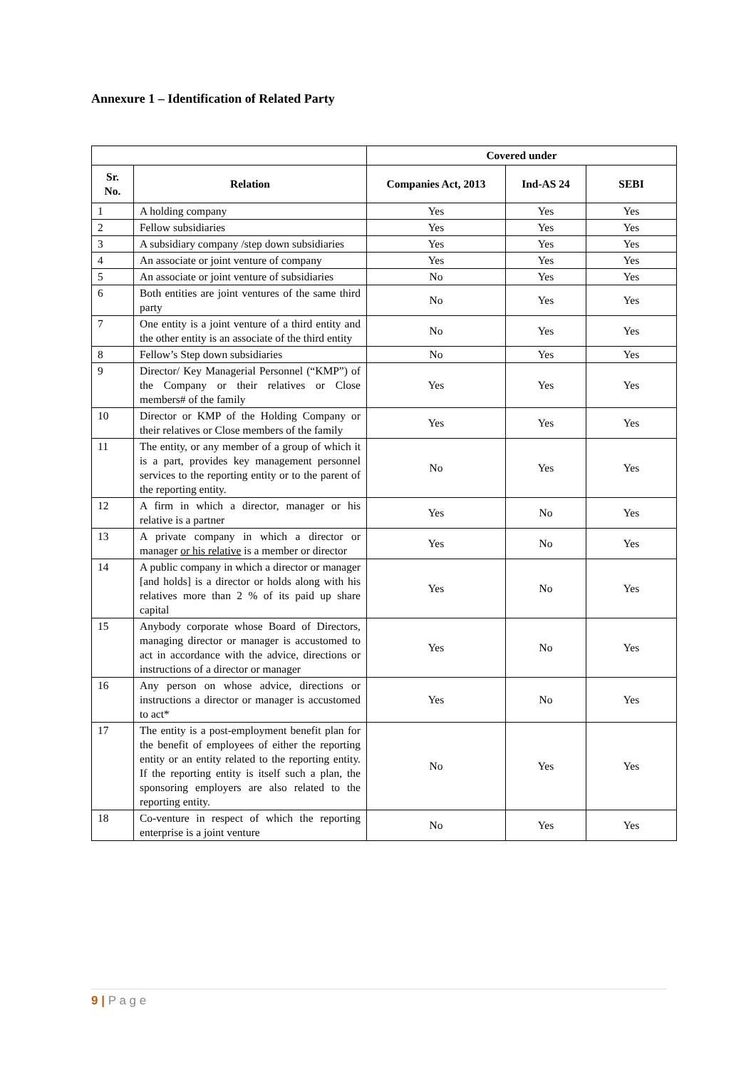Annexure 1 – Identification of Related Party
| | | Covered under | | |
| --- | --- | --- | --- | --- |
| Sr. No. | Relation | Companies Act, 2013 | Ind-AS 24 | SEBI |
| 1 | A holding company | Yes | Yes | Yes |
| 2 | Fellow subsidiaries | Yes | Yes | Yes |
| 3 | A subsidiary company /step down subsidiaries | Yes | Yes | Yes |
| 4 | An associate or joint venture of company | Yes | Yes | Yes |
| 5 | An associate or joint venture of subsidiaries | No | Yes | Yes |
| 6 | Both entities are joint ventures of the same third party | No | Yes | Yes |
| 7 | One entity is a joint venture of a third entity and the other entity is an associate of the third entity | No | Yes | Yes |
| 8 | Fellow’s Step down subsidiaries | No | Yes | Yes |
| 9 | Director/ Key Managerial Personnel (“KMP”) of the Company or their relatives or Close members# of the family | Yes | Yes | Yes |
| 10 | Director or KMP of the Holding Company or their relatives or Close members of the family | Yes | Yes | Yes |
| 11 | The entity, or any member of a group of which it is a part, provides key management personnel services to the reporting entity or to the parent of the reporting entity. | No | Yes | Yes |
| 12 | A firm in which a director, manager or his relative is a partner | Yes | No | Yes |
| 13 | A private company in which a director or manager or his relative is a member or director | Yes | No | Yes |
| 14 | A public company in which a director or manager [and holds] is a director or holds along with his relatives more than 2 % of its paid up share capital | Yes | No | Yes |
| 15 | Anybody corporate whose Board of Directors, managing director or manager is accustomed to act in accordance with the advice, directions or instructions of a director or manager | Yes | No | Yes |
| 16 | Any person on whose advice, directions or instructions a director or manager is accustomed to act* | Yes | No | Yes |
| 17 | The entity is a post-employment benefit plan for the benefit of employees of either the reporting entity or an entity related to the reporting entity. If the reporting entity is itself such a plan, the sponsoring employers are also related to the reporting entity. | No | Yes | Yes |
| 18 | Co-venture in respect of which the reporting enterprise is a joint venture | No | Yes | Yes |
9 | P a g e